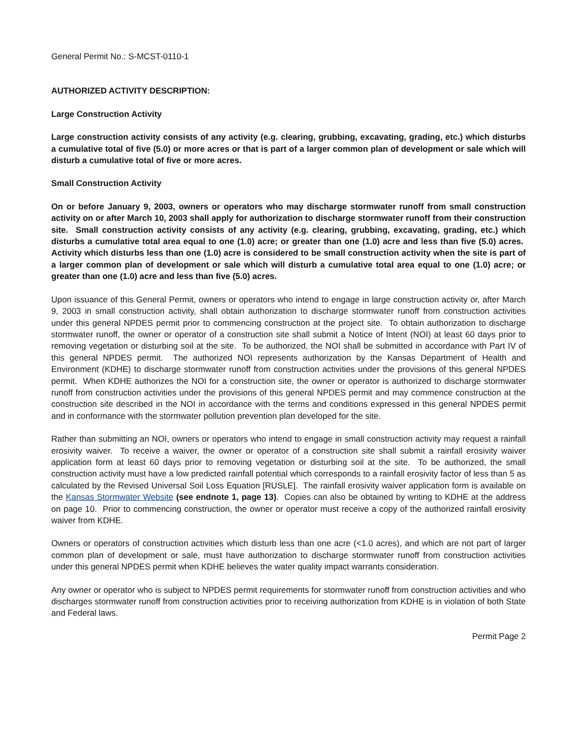General Permit No.: S-MCST-0110-1
AUTHORIZED ACTIVITY DESCRIPTION:
Large Construction Activity
Large construction activity consists of any activity (e.g. clearing, grubbing, excavating, grading, etc.) which disturbs a cumulative total of five (5.0) or more acres or that is part of a larger common plan of development or sale which will disturb a cumulative total of five or more acres.
Small Construction Activity
On or before January 9, 2003, owners or operators who may discharge stormwater runoff from small construction activity on or after March 10, 2003 shall apply for authorization to discharge stormwater runoff from their construction site. Small construction activity consists of any activity (e.g. clearing, grubbing, excavating, grading, etc.) which disturbs a cumulative total area equal to one (1.0) acre; or greater than one (1.0) acre and less than five (5.0) acres. Activity which disturbs less than one (1.0) acre is considered to be small construction activity when the site is part of a larger common plan of development or sale which will disturb a cumulative total area equal to one (1.0) acre; or greater than one (1.0) acre and less than five (5.0) acres.
Upon issuance of this General Permit, owners or operators who intend to engage in large construction activity or, after March 9, 2003 in small construction activity, shall obtain authorization to discharge stormwater runoff from construction activities under this general NPDES permit prior to commencing construction at the project site. To obtain authorization to discharge stormwater runoff, the owner or operator of a construction site shall submit a Notice of Intent (NOI) at least 60 days prior to removing vegetation or disturbing soil at the site. To be authorized, the NOI shall be submitted in accordance with Part IV of this general NPDES permit. The authorized NOI represents authorization by the Kansas Department of Health and Environment (KDHE) to discharge stormwater runoff from construction activities under the provisions of this general NPDES permit. When KDHE authorizes the NOI for a construction site, the owner or operator is authorized to discharge stormwater runoff from construction activities under the provisions of this general NPDES permit and may commence construction at the construction site described in the NOI in accordance with the terms and conditions expressed in this general NPDES permit and in conformance with the stormwater pollution prevention plan developed for the site.
Rather than submitting an NOI, owners or operators who intend to engage in small construction activity may request a rainfall erosivity waiver. To receive a waiver, the owner or operator of a construction site shall submit a rainfall erosivity waiver application form at least 60 days prior to removing vegetation or disturbing soil at the site. To be authorized, the small construction activity must have a low predicted rainfall potential which corresponds to a rainfall erosivity factor of less than 5 as calculated by the Revised Universal Soil Loss Equation [RUSLE]. The rainfall erosivity waiver application form is available on the Kansas Stormwater Website (see endnote 1, page 13). Copies can also be obtained by writing to KDHE at the address on page 10. Prior to commencing construction, the owner or operator must receive a copy of the authorized rainfall erosivity waiver from KDHE.
Owners or operators of construction activities which disturb less than one acre (<1.0 acres), and which are not part of larger common plan of development or sale, must have authorization to discharge stormwater runoff from construction activities under this general NPDES permit when KDHE believes the water quality impact warrants consideration.
Any owner or operator who is subject to NPDES permit requirements for stormwater runoff from construction activities and who discharges stormwater runoff from construction activities prior to receiving authorization from KDHE is in violation of both State and Federal laws.
Permit Page 2